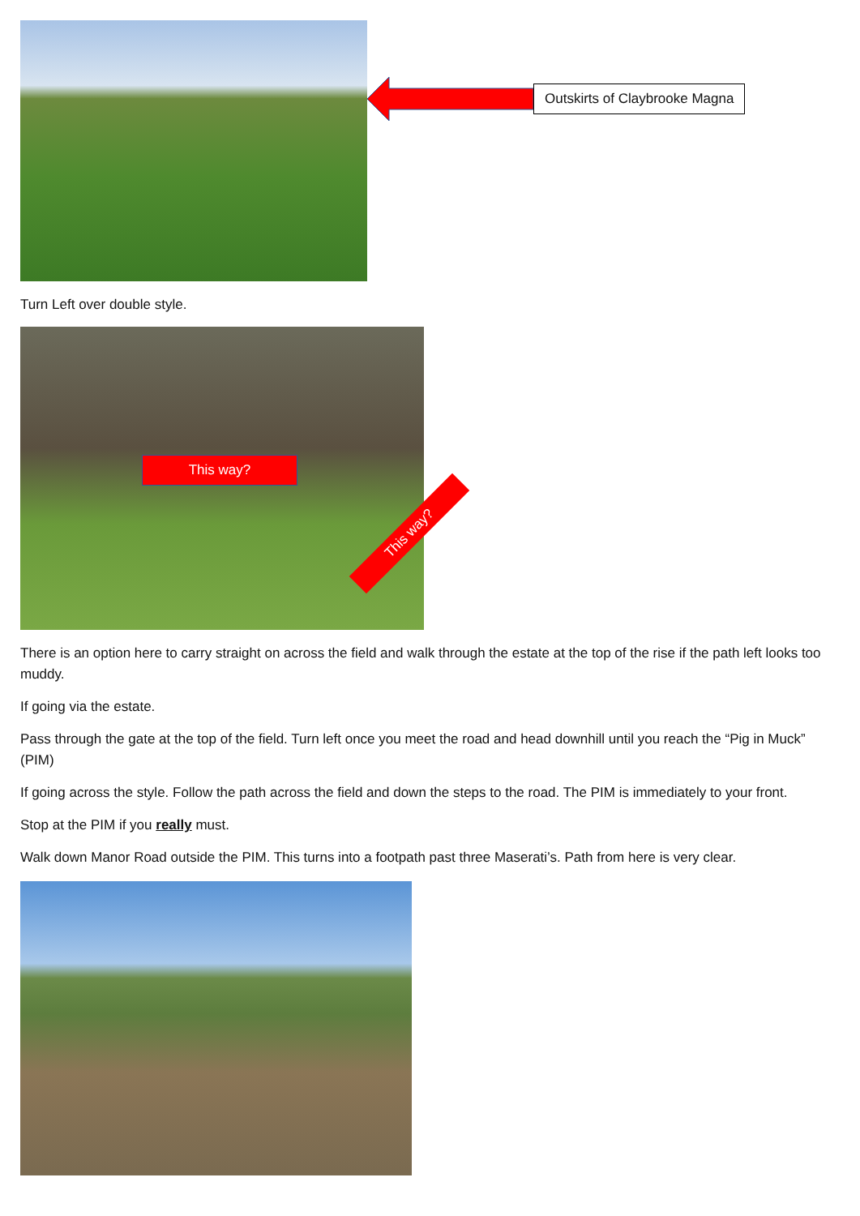Outskirts of Claybrooke Magna
Turn Left over double style.
This way?
This way?
There is an option here to carry straight on across the field and walk through the estate at the top of the rise if the path left looks too muddy.
If going via the estate.
Pass through the gate at the top of the field. Turn left once you meet the road and head downhill until you reach the “Pig in Muck” (PIM)
If going across the style. Follow the path across the field and down the steps to the road. The PIM is immediately to your front.
Stop at the PIM if you really must.
Walk down Manor Road outside the PIM. This turns into a footpath past three Maserati’s. Path from here is very clear.